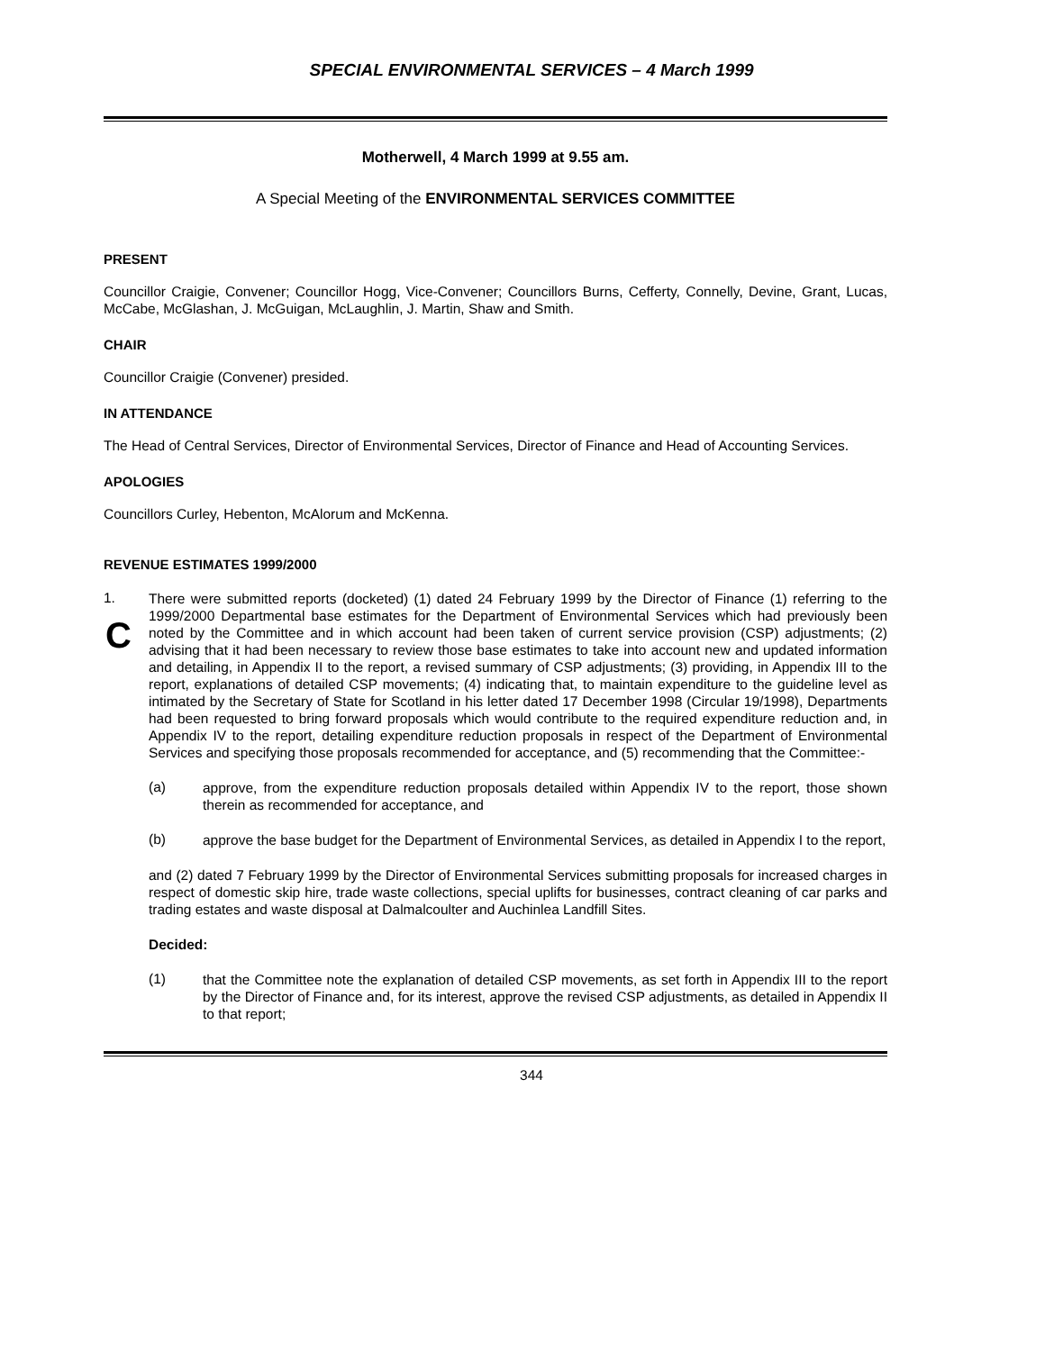SPECIAL ENVIRONMENTAL SERVICES – 4 March 1999
Motherwell, 4 March 1999 at 9.55 am.
A Special Meeting of the ENVIRONMENTAL SERVICES COMMITTEE
PRESENT
Councillor Craigie, Convener; Councillor Hogg, Vice-Convener; Councillors Burns, Cefferty, Connelly, Devine, Grant, Lucas, McCabe, McGlashan, J. McGuigan, McLaughlin, J. Martin, Shaw and Smith.
CHAIR
Councillor Craigie (Convener) presided.
IN ATTENDANCE
The Head of Central Services, Director of Environmental Services, Director of Finance and Head of Accounting Services.
APOLOGIES
Councillors Curley, Hebenton, McAlorum and McKenna.
REVENUE ESTIMATES 1999/2000
1.
C
There were submitted reports (docketed) (1) dated 24 February 1999 by the Director of Finance (1) referring to the 1999/2000 Departmental base estimates for the Department of Environmental Services which had previously been noted by the Committee and in which account had been taken of current service provision (CSP) adjustments; (2) advising that it had been necessary to review those base estimates to take into account new and updated information and detailing, in Appendix II to the report, a revised summary of CSP adjustments; (3) providing, in Appendix III to the report, explanations of detailed CSP movements; (4) indicating that, to maintain expenditure to the guideline level as intimated by the Secretary of State for Scotland in his letter dated 17 December 1998 (Circular 19/1998), Departments had been requested to bring forward proposals which would contribute to the required expenditure reduction and, in Appendix IV to the report, detailing expenditure reduction proposals in respect of the Department of Environmental Services and specifying those proposals recommended for acceptance, and (5) recommending that the Committee:-
(a)
approve, from the expenditure reduction proposals detailed within Appendix IV to the report, those shown therein as recommended for acceptance, and
(b)
approve the base budget for the Department of Environmental Services, as detailed in Appendix I to the report,
and (2) dated 7 February 1999 by the Director of Environmental Services submitting proposals for increased charges in respect of domestic skip hire, trade waste collections, special uplifts for businesses, contract cleaning of car parks and trading estates and waste disposal at Dalmalcoulter and Auchinlea Landfill Sites.
Decided:
(1)
that the Committee note the explanation of detailed CSP movements, as set forth in Appendix III to the report by the Director of Finance and, for its interest, approve the revised CSP adjustments, as detailed in Appendix II to that report;
344